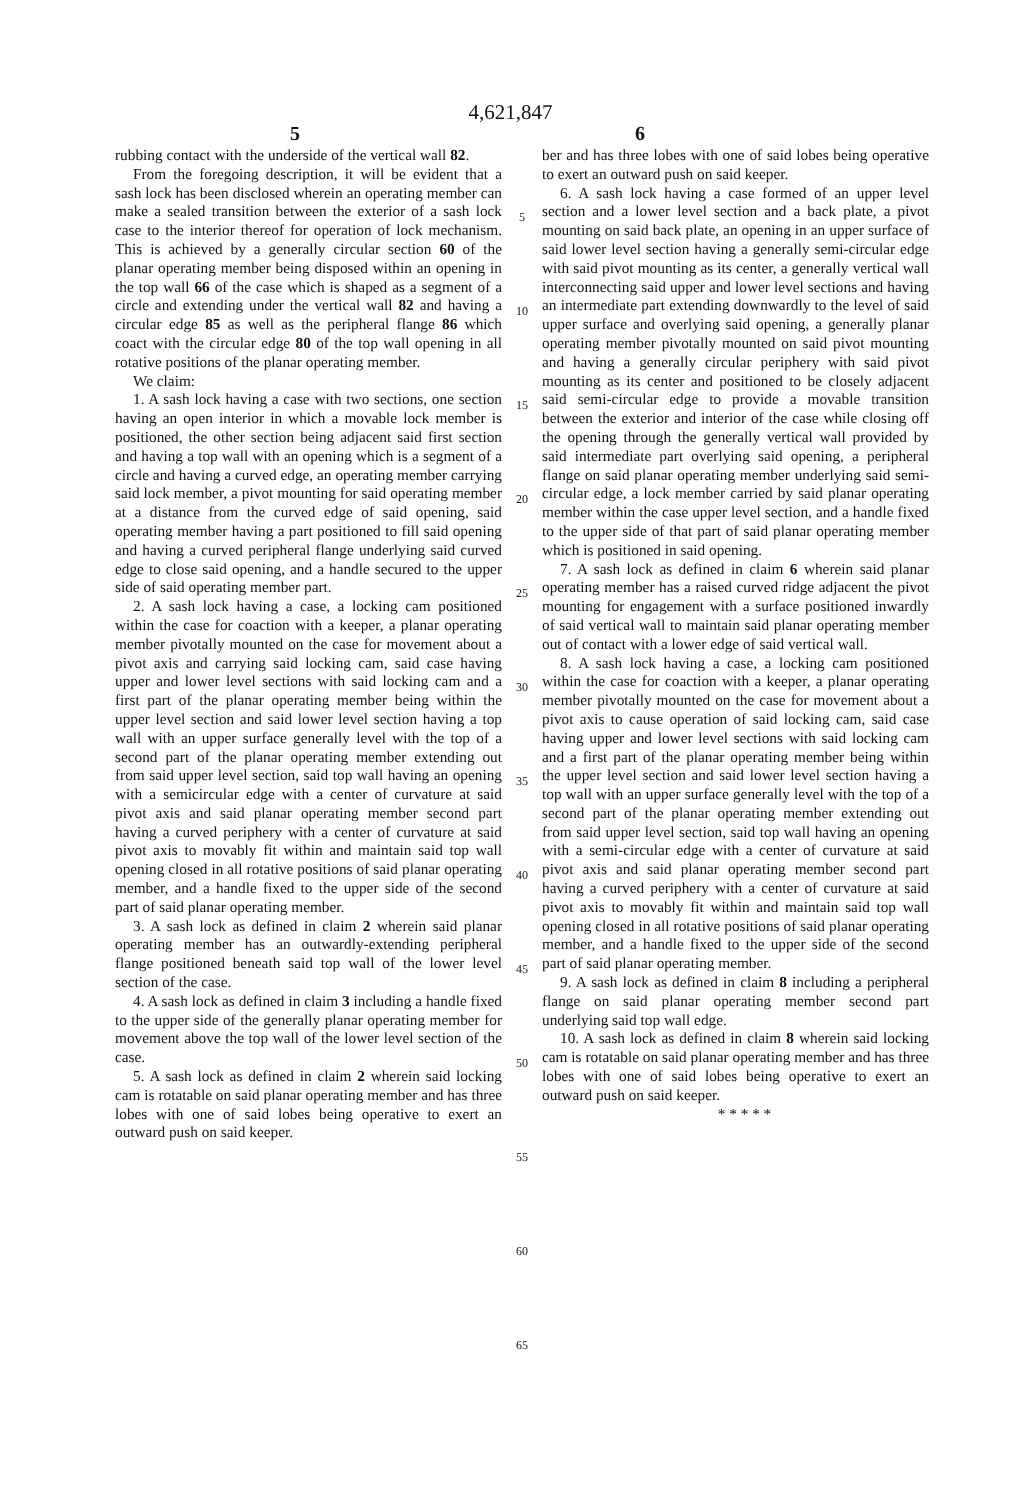4,621,847
5 6
rubbing contact with the underside of the vertical wall 82.
From the foregoing description, it will be evident that a sash lock has been disclosed wherein an operating member can make a sealed transition between the exterior of a sash lock case to the interior thereof for operation of lock mechanism. This is achieved by a generally circular section 60 of the planar operating member being disposed within an opening in the top wall 66 of the case which is shaped as a segment of a circle and extending under the vertical wall 82 and having a circular edge 85 as well as the peripheral flange 86 which coact with the circular edge 80 of the top wall opening in all rotative positions of the planar operating member.
We claim:
1. A sash lock having a case with two sections, one section having an open interior in which a movable lock member is positioned, the other section being adjacent said first section and having a top wall with an opening which is a segment of a circle and having a curved edge, an operating member carrying said lock member, a pivot mounting for said operating member at a distance from the curved edge of said opening, said operating member having a part positioned to fill said opening and having a curved peripheral flange underlying said curved edge to close said opening, and a handle secured to the upper side of said operating member part.
2. A sash lock having a case, a locking cam positioned within the case for coaction with a keeper, a planar operating member pivotally mounted on the case for movement about a pivot axis and carrying said locking cam, said case having upper and lower level sections with said locking cam and a first part of the planar operating member being within the upper level section and said lower level section having a top wall with an upper surface generally level with the top of a second part of the planar operating member extending out from said upper level section, said top wall having an opening with a semicircular edge with a center of curvature at said pivot axis and said planar operating member second part having a curved periphery with a center of curvature at said pivot axis to movably fit within and maintain said top wall opening closed in all rotative positions of said planar operating member, and a handle fixed to the upper side of the second part of said planar operating member.
3. A sash lock as defined in claim 2 wherein said planar operating member has an outwardly-extending peripheral flange positioned beneath said top wall of the lower level section of the case.
4. A sash lock as defined in claim 3 including a handle fixed to the upper side of the generally planar operating member for movement above the top wall of the lower level section of the case.
5. A sash lock as defined in claim 2 wherein said locking cam is rotatable on said planar operating member and has three lobes with one of said lobes being operative to exert an outward push on said keeper.
5
10
15
20
25
30
35
40
45
50
55
60
65
ber and has three lobes with one of said lobes being operative to exert an outward push on said keeper.
6. A sash lock having a case formed of an upper level section and a lower level section and a back plate, a pivot mounting on said back plate, an opening in an upper surface of said lower level section having a generally semi-circular edge with said pivot mounting as its center, a generally vertical wall interconnecting said upper and lower level sections and having an intermediate part extending downwardly to the level of said upper surface and overlying said opening, a generally planar operating member pivotally mounted on said pivot mounting and having a generally circular periphery with said pivot mounting as its center and positioned to be closely adjacent said semi-circular edge to provide a movable transition between the exterior and interior of the case while closing off the opening through the generally vertical wall provided by said intermediate part overlying said opening, a peripheral flange on said planar operating member underlying said semi-circular edge, a lock member carried by said planar operating member within the case upper level section, and a handle fixed to the upper side of that part of said planar operating member which is positioned in said opening.
7. A sash lock as defined in claim 6 wherein said planar operating member has a raised curved ridge adjacent the pivot mounting for engagement with a surface positioned inwardly of said vertical wall to maintain said planar operating member out of contact with a lower edge of said vertical wall.
8. A sash lock having a case, a locking cam positioned within the case for coaction with a keeper, a planar operating member pivotally mounted on the case for movement about a pivot axis to cause operation of said locking cam, said case having upper and lower level sections with said locking cam and a first part of the planar operating member being within the upper level section and said lower level section having a top wall with an upper surface generally level with the top of a second part of the planar operating member extending out from said upper level section, said top wall having an opening with a semi-circular edge with a center of curvature at said pivot axis and said planar operating member second part having a curved periphery with a center of curvature at said pivot axis to movably fit within and maintain said top wall opening closed in all rotative positions of said planar operating member, and a handle fixed to the upper side of the second part of said planar operating member.
9. A sash lock as defined in claim 8 including a peripheral flange on said planar operating member second part underlying said top wall edge.
10. A sash lock as defined in claim 8 wherein said locking cam is rotatable on said planar operating member and has three lobes with one of said lobes being operative to exert an outward push on said keeper.
* * * * *